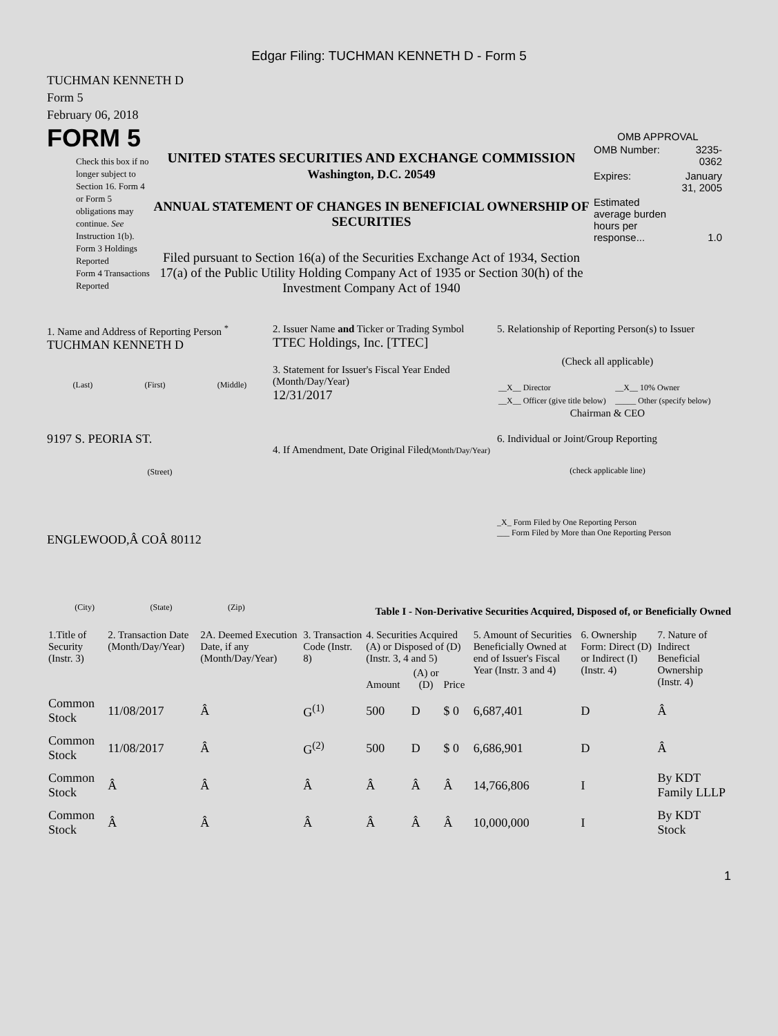Edgar Filing: TUCHMAN KENNETH D - Form 5
TUCHMAN KENNETH D
Form 5
February 06, 2018
FORM 5
Check this box if no longer subject to Section 16. Form 4 or Form 5 obligations may continue. See Instruction 1(b).
Form 3 Holdings Reported
Form 4 Transactions Reported
UNITED STATES SECURITIES AND EXCHANGE COMMISSION
Washington, D.C. 20549
ANNUAL STATEMENT OF CHANGES IN BENEFICIAL OWNERSHIP OF SECURITIES
Filed pursuant to Section 16(a) of the Securities Exchange Act of 1934, Section 17(a) of the Public Utility Holding Company Act of 1935 or Section 30(h) of the Investment Company Act of 1940
OMB APPROVAL
| OMB Number: | 3235-0362 |
| Expires: | January 31, 2005 |
| Estimated average burden hours per response... | 1.0 |
1. Name and Address of Reporting Person <sup>*</sup>
TUCHMAN KENNETH D
(Last) (First) (Middle)
9197 S. PEORIA ST.
(Street)
ENGLEWOOD,Â COÂ 80112
(City) (State) (Zip)
2. Issuer Name and Ticker or Trading Symbol
TTEC Holdings, Inc. [TTEC]
3. Statement for Issuer's Fiscal Year Ended (Month/Day/Year)
12/31/2017
4. If Amendment, Date Original Filed(Month/Day/Year)
5. Relationship of Reporting Person(s) to Issuer
(Check all applicable)
| __X__ Director | __X__ 10% Owner |
| __X__ Officer (give title below) | _____ Other (specify below) |
Chairman & CEO
6. Individual or Joint/Group Reporting
(check applicable line)
_X_ Form Filed by One Reporting Person
___ Form Filed by More than One Reporting Person
Table I - Non-Derivative Securities Acquired, Disposed of, or Beneficially Owned
| 1.Title of Security (Instr. 3) | 2. Transaction Date (Month/Day/Year) | 2A. Deemed Execution Date, if any (Month/Day/Year) | 3. Transaction Code (Instr. 8) | 4. Securities Acquired (A) or Disposed of (D) (Instr. 3, 4 and 5) | | | 5. Amount of Securities Beneficially Owned at end of Issuer's Fiscal Year (Instr. 3 and 4) | 6. Ownership Form: Direct (D) or Indirect (I) (Instr. 4) | 7. Nature of Indirect Beneficial Ownership (Instr. 4) |
| --- | --- | --- | --- | --- | --- | --- | --- | --- | --- |
| | | | | Amount | (A) or (D) | Price | | | |
| Common Stock | 11/08/2017 | Â | G<sup>(1)</sup> | 500 | D | $ 0 | 6,687,401 | D | Â |
| Common Stock | 11/08/2017 | Â | G<sup>(2)</sup> | 500 | D | $ 0 | 6,686,901 | D | Â |
| Common Stock | Â | Â | Â | Â | Â | Â | 14,766,806 | I | By KDT Family LLLP |
| Common Stock | Â | Â | Â | Â | Â | Â | 10,000,000 | I | By KDT Stock |
1